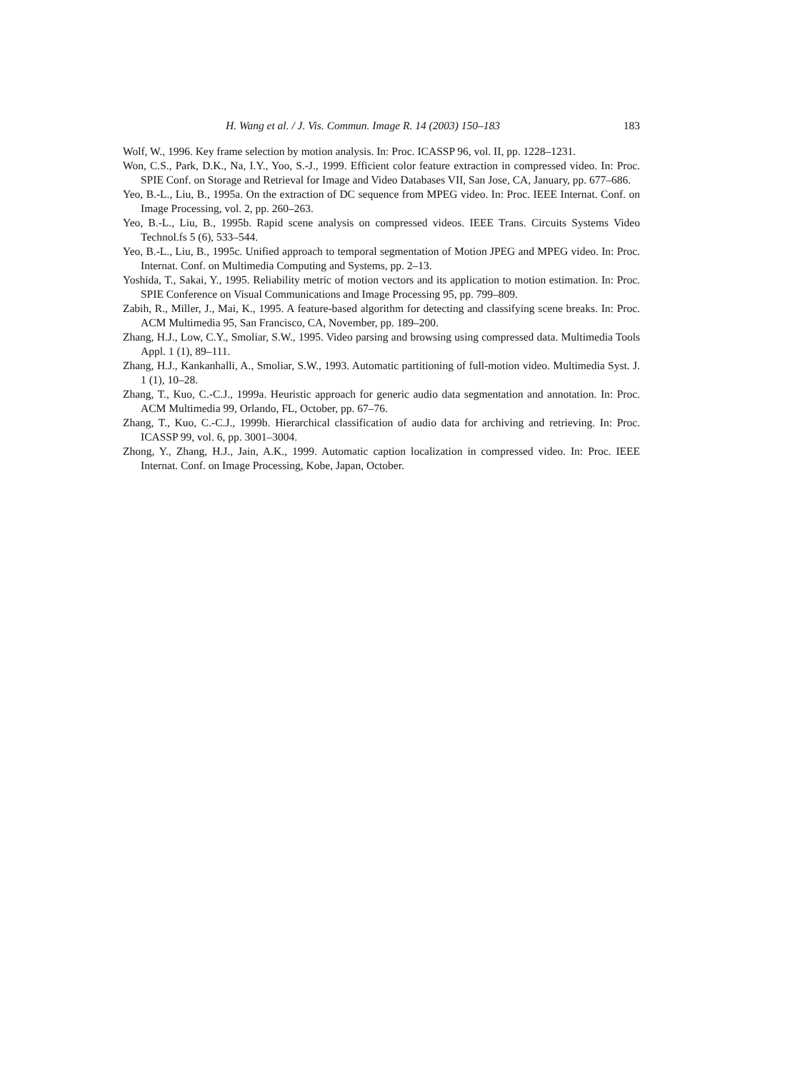H. Wang et al. / J. Vis. Commun. Image R. 14 (2003) 150–183 183
Wolf, W., 1996. Key frame selection by motion analysis. In: Proc. ICASSP 96, vol. II, pp. 1228–1231.
Won, C.S., Park, D.K., Na, I.Y., Yoo, S.-J., 1999. Efficient color feature extraction in compressed video. In: Proc. SPIE Conf. on Storage and Retrieval for Image and Video Databases VII, San Jose, CA, January, pp. 677–686.
Yeo, B.-L., Liu, B., 1995a. On the extraction of DC sequence from MPEG video. In: Proc. IEEE Internat. Conf. on Image Processing, vol. 2, pp. 260–263.
Yeo, B.-L., Liu, B., 1995b. Rapid scene analysis on compressed videos. IEEE Trans. Circuits Systems Video Technol.fs 5 (6), 533–544.
Yeo, B.-L., Liu, B., 1995c. Unified approach to temporal segmentation of Motion JPEG and MPEG video. In: Proc. Internat. Conf. on Multimedia Computing and Systems, pp. 2–13.
Yoshida, T., Sakai, Y., 1995. Reliability metric of motion vectors and its application to motion estimation. In: Proc. SPIE Conference on Visual Communications and Image Processing 95, pp. 799–809.
Zabih, R., Miller, J., Mai, K., 1995. A feature-based algorithm for detecting and classifying scene breaks. In: Proc. ACM Multimedia 95, San Francisco, CA, November, pp. 189–200.
Zhang, H.J., Low, C.Y., Smoliar, S.W., 1995. Video parsing and browsing using compressed data. Multimedia Tools Appl. 1 (1), 89–111.
Zhang, H.J., Kankanhalli, A., Smoliar, S.W., 1993. Automatic partitioning of full-motion video. Multimedia Syst. J. 1 (1), 10–28.
Zhang, T., Kuo, C.-C.J., 1999a. Heuristic approach for generic audio data segmentation and annotation. In: Proc. ACM Multimedia 99, Orlando, FL, October, pp. 67–76.
Zhang, T., Kuo, C.-C.J., 1999b. Hierarchical classification of audio data for archiving and retrieving. In: Proc. ICASSP 99, vol. 6, pp. 3001–3004.
Zhong, Y., Zhang, H.J., Jain, A.K., 1999. Automatic caption localization in compressed video. In: Proc. IEEE Internat. Conf. on Image Processing, Kobe, Japan, October.